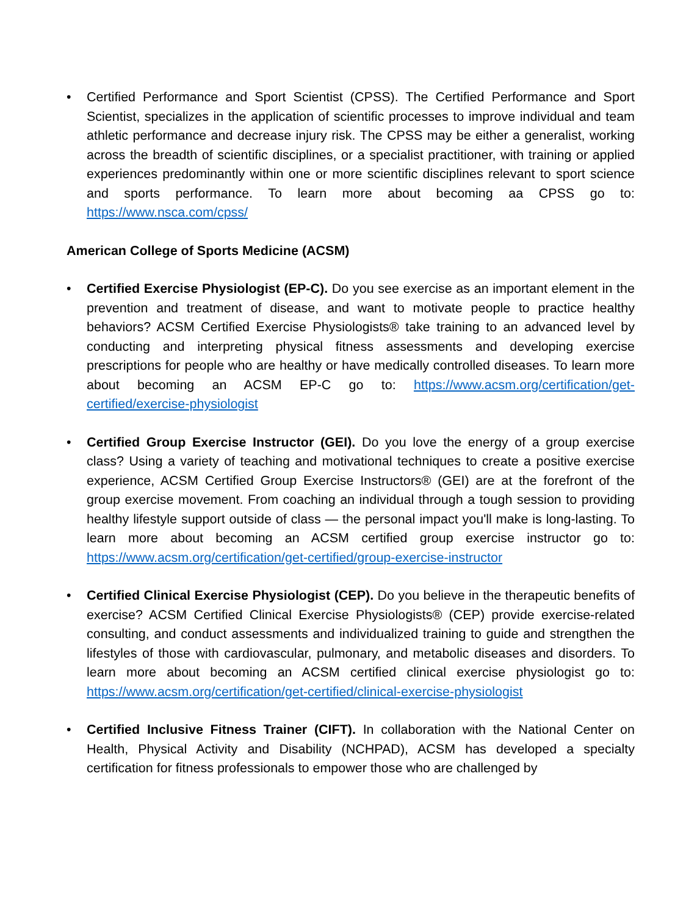• Certified Performance and Sport Scientist (CPSS). The Certified Performance and Sport Scientist, specializes in the application of scientific processes to improve individual and team athletic performance and decrease injury risk. The CPSS may be either a generalist, working across the breadth of scientific disciplines, or a specialist practitioner, with training or applied experiences predominantly within one or more scientific disciplines relevant to sport science and sports performance. To learn more about becoming aa CPSS go to: https://www.nsca.com/cpss/
American College of Sports Medicine (ACSM)
• Certified Exercise Physiologist (EP-C). Do you see exercise as an important element in the prevention and treatment of disease, and want to motivate people to practice healthy behaviors? ACSM Certified Exercise Physiologists® take training to an advanced level by conducting and interpreting physical fitness assessments and developing exercise prescriptions for people who are healthy or have medically controlled diseases. To learn more about becoming an ACSM EP-C go to: https://www.acsm.org/certification/get-certified/exercise-physiologist
• Certified Group Exercise Instructor (GEI). Do you love the energy of a group exercise class? Using a variety of teaching and motivational techniques to create a positive exercise experience, ACSM Certified Group Exercise Instructors® (GEI) are at the forefront of the group exercise movement. From coaching an individual through a tough session to providing healthy lifestyle support outside of class — the personal impact you'll make is long-lasting. To learn more about becoming an ACSM certified group exercise instructor go to: https://www.acsm.org/certification/get-certified/group-exercise-instructor
• Certified Clinical Exercise Physiologist (CEP). Do you believe in the therapeutic benefits of exercise? ACSM Certified Clinical Exercise Physiologists® (CEP) provide exercise-related consulting, and conduct assessments and individualized training to guide and strengthen the lifestyles of those with cardiovascular, pulmonary, and metabolic diseases and disorders. To learn more about becoming an ACSM certified clinical exercise physiologist go to: https://www.acsm.org/certification/get-certified/clinical-exercise-physiologist
• Certified Inclusive Fitness Trainer (CIFT). In collaboration with the National Center on Health, Physical Activity and Disability (NCHPAD), ACSM has developed a specialty certification for fitness professionals to empower those who are challenged by